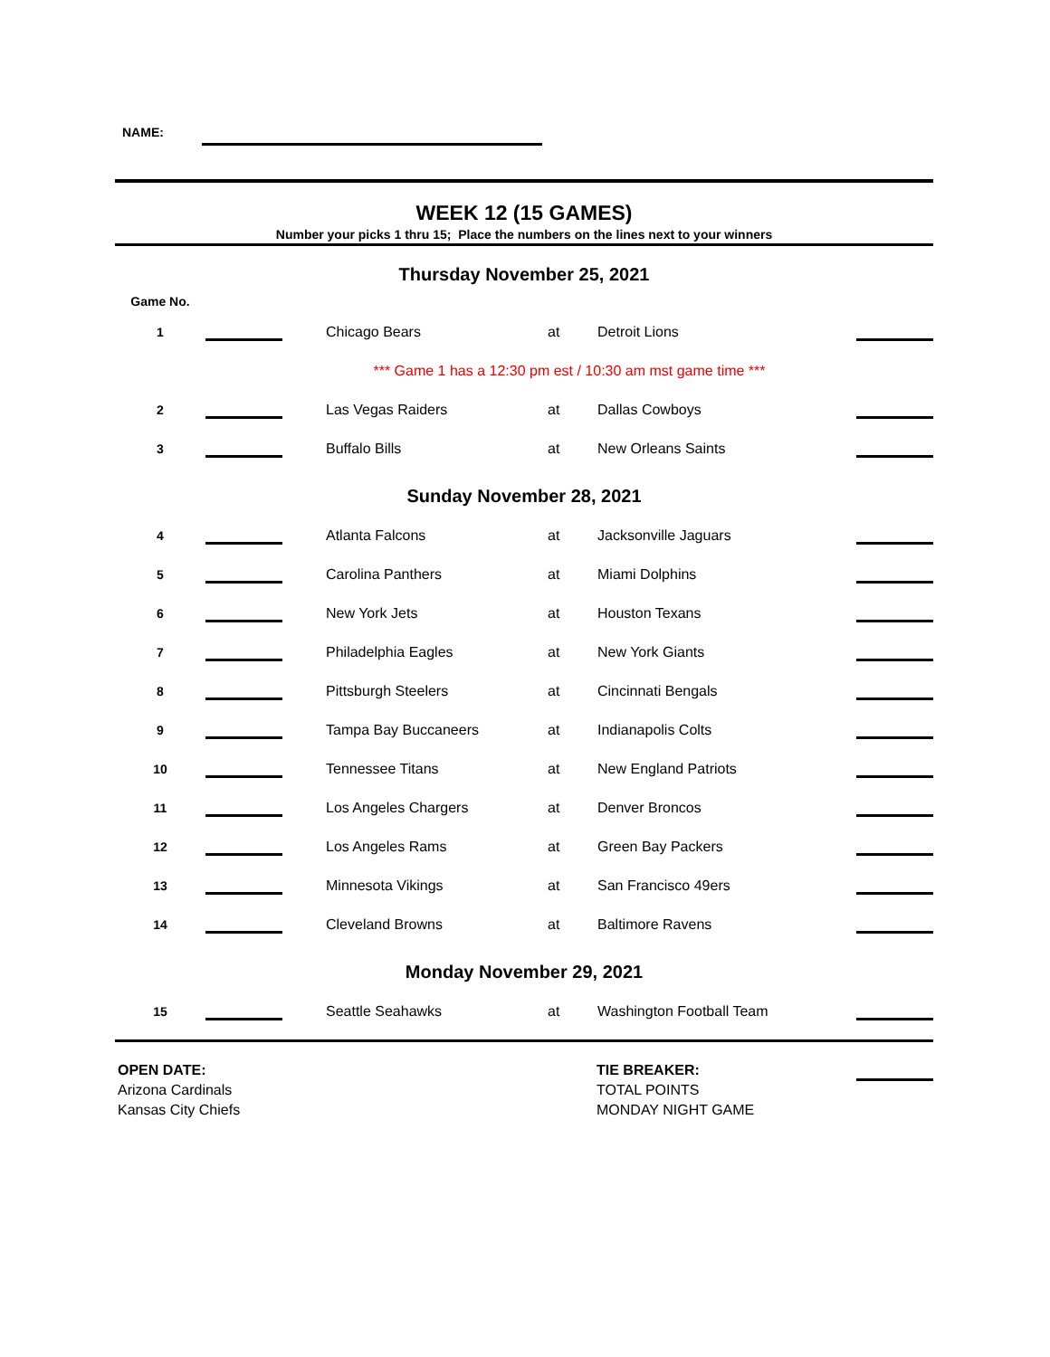NAME:
WEEK 12 (15 GAMES)
Number your picks 1 thru 15; Place the numbers on the lines next to your winners
Thursday November 25, 2021
| Game No. | | | | | |
| 1 | | Chicago Bears | at | Detroit Lions | |
| | | *** Game 1 has a 12:30 pm est / 10:30 am mst game time *** | | | |
| 2 | | Las Vegas Raiders | at | Dallas Cowboys | |
| 3 | | Buffalo Bills | at | New Orleans Saints | |
Sunday November 28, 2021
| 4 | | Atlanta Falcons | at | Jacksonville Jaguars | |
| 5 | | Carolina Panthers | at | Miami Dolphins | |
| 6 | | New York Jets | at | Houston Texans | |
| 7 | | Philadelphia Eagles | at | New York Giants | |
| 8 | | Pittsburgh Steelers | at | Cincinnati Bengals | |
| 9 | | Tampa Bay Buccaneers | at | Indianapolis Colts | |
| 10 | | Tennessee Titans | at | New England Patriots | |
| 11 | | Los Angeles Chargers | at | Denver Broncos | |
| 12 | | Los Angeles Rams | at | Green Bay Packers | |
| 13 | | Minnesota Vikings | at | San Francisco 49ers | |
| 14 | | Cleveland Browns | at | Baltimore Ravens | |
Monday November 29, 2021
| 15 | | Seattle Seahawks | at | Washington Football Team | |
OPEN DATE:
Arizona Cardinals
Kansas City Chiefs
TIE BREAKER:
TOTAL POINTS
MONDAY NIGHT GAME